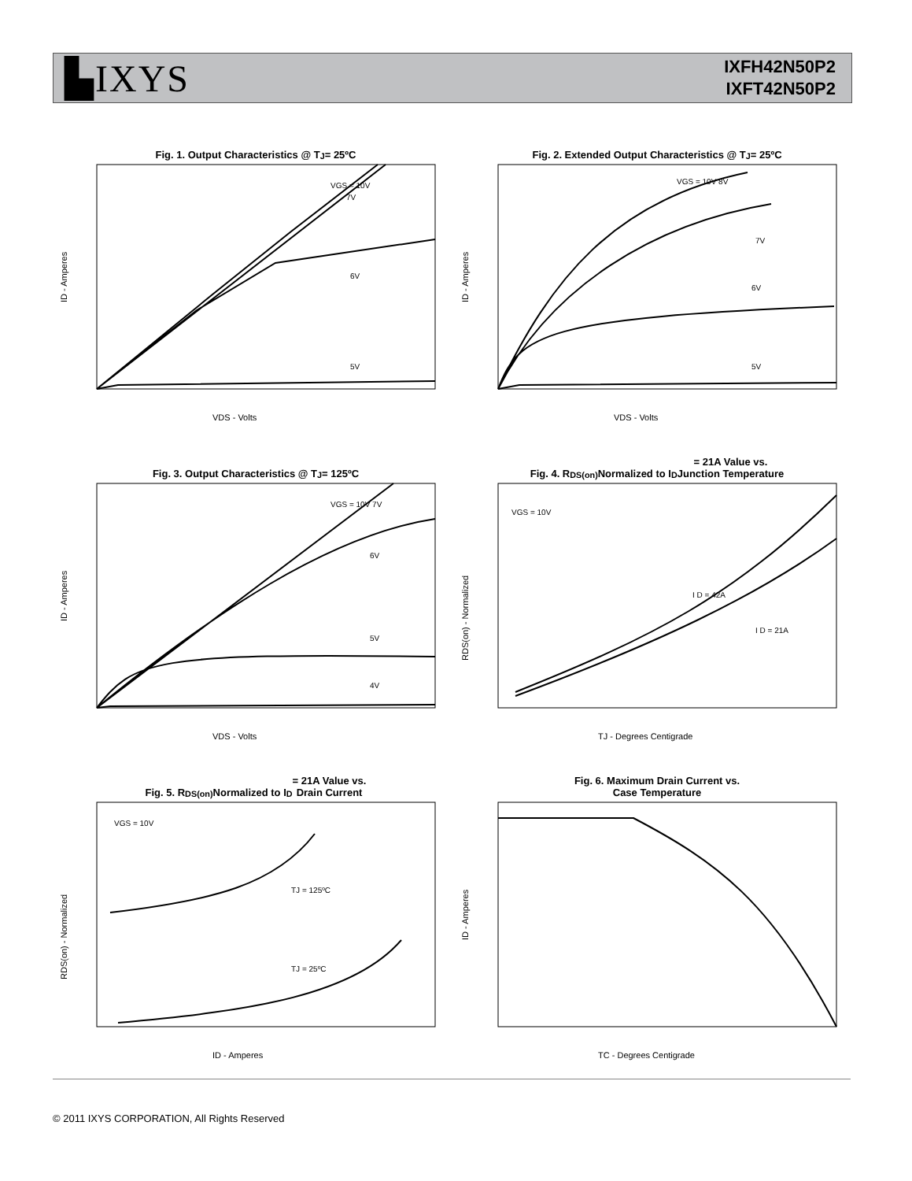▙IXYS
IXFH42N50P2
IXFT42N50P2
Fig. 1. Output Characteristics @ T<sub>J</sub> = 25ºC
VGS = 10V
7V
6V
5V
VDS - Volts
ID - Amperes
Fig. 2. Extended Output Characteristics @ T<sub>J</sub> = 25ºC
VGS = 10V 8V
7V
6V
5V
VDS - Volts
ID - Amperes
Fig. 3. Output Characteristics @ T<sub>J</sub> = 125ºC
VGS = 10V 7V
6V
5V
4V
VDS - Volts
ID - Amperes
Fig. 4. R<sub>DS(on)</sub> Normalized to I<sub>D</sub> = 21A Value vs.
Junction Temperature
VGS = 10V
I D = 42A
I D = 21A
TJ - Degrees Centigrade
RDS(on) - Normalized
Fig. 5. R<sub>DS(on)</sub> Normalized to I<sub>D</sub> = 21A Value vs.
Drain Current
VGS = 10V
TJ = 125ºC
TJ = 25ºC
ID - Amperes
RDS(on) - Normalized
Fig. 6. Maximum Drain Current vs.
Case Temperature
TC - Degrees Centigrade
ID - Amperes
© 2011 IXYS CORPORATION, All Rights Reserved